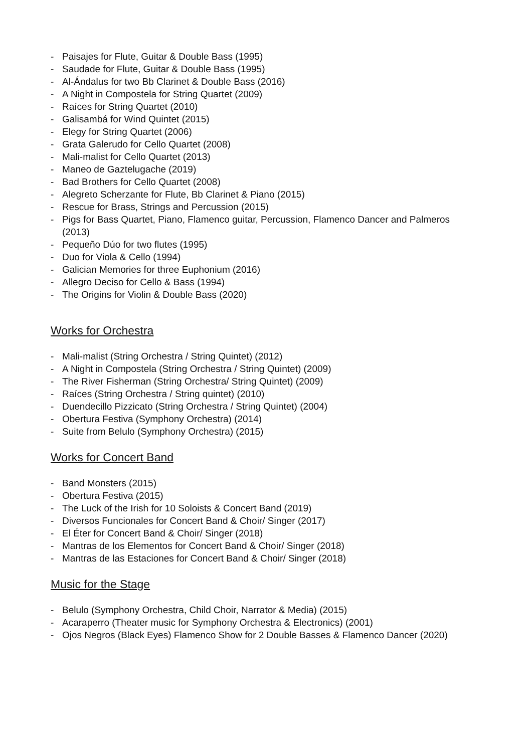- Paisajes for Flute, Guitar & Double Bass (1995)
- Saudade for Flute, Guitar & Double Bass (1995)
- Al-Ándalus for two Bb Clarinet & Double Bass (2016)
- A Night in Compostela for String Quartet (2009)
- Raíces for String Quartet (2010)
- Galisambá for Wind Quintet (2015)
- Elegy for String Quartet (2006)
- Grata Galerudo for Cello Quartet (2008)
- Mali-malist for Cello Quartet (2013)
- Maneo de Gaztelugache (2019)
- Bad Brothers for Cello Quartet (2008)
- Alegreto Scherzante for Flute, Bb Clarinet & Piano (2015)
- Rescue for Brass, Strings and Percussion (2015)
- Pigs for Bass Quartet, Piano, Flamenco guitar, Percussion, Flamenco Dancer and Palmeros (2013)
- Pequeño Dúo for two flutes (1995)
- Duo for Viola & Cello (1994)
- Galician Memories for three Euphonium (2016)
- Allegro Deciso for Cello & Bass (1994)
- The Origins for Violin & Double Bass (2020)
Works for Orchestra
- Mali-malist (String Orchestra / String Quintet) (2012)
- A Night in Compostela (String Orchestra / String Quintet) (2009)
- The River Fisherman (String Orchestra/ String Quintet) (2009)
- Raíces (String Orchestra / String quintet) (2010)
- Duendecillo Pizzicato (String Orchestra / String Quintet) (2004)
- Obertura Festiva (Symphony Orchestra) (2014)
- Suite from Belulo (Symphony Orchestra) (2015)
Works for Concert Band
- Band Monsters (2015)
- Obertura Festiva (2015)
- The Luck of the Irish for 10 Soloists & Concert Band (2019)
- Diversos Funcionales for Concert Band & Choir/ Singer (2017)
- El Éter for Concert Band & Choir/ Singer (2018)
- Mantras de los Elementos for Concert Band & Choir/ Singer (2018)
- Mantras de las Estaciones for Concert Band & Choir/ Singer (2018)
Music for the Stage
- Belulo (Symphony Orchestra, Child Choir, Narrator & Media) (2015)
- Acaraperro (Theater music for Symphony Orchestra & Electronics) (2001)
- Ojos Negros (Black Eyes) Flamenco Show for 2 Double Basses & Flamenco Dancer (2020)